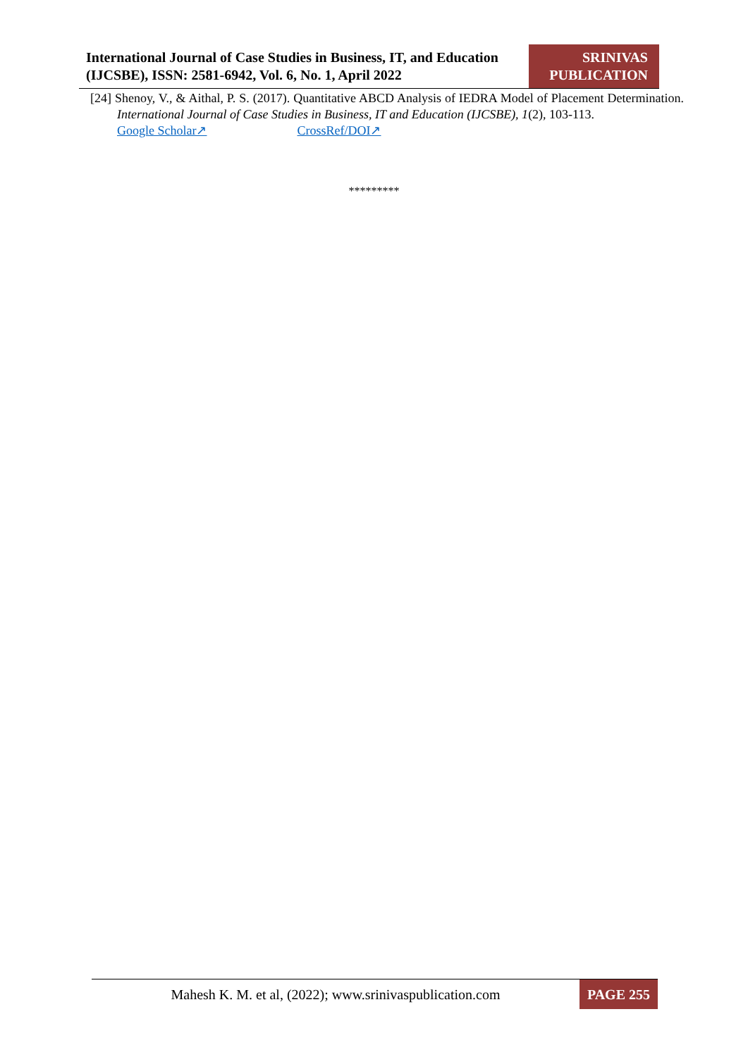International Journal of Case Studies in Business, IT, and Education (IJCSBE), ISSN: 2581-6942, Vol. 6, No. 1, April 2022
SRINIVAS
PUBLICATION
[24] Shenoy, V., & Aithal, P. S. (2017). Quantitative ABCD Analysis of IEDRA Model of Placement Determination. International Journal of Case Studies in Business, IT and Education (IJCSBE), 1(2), 103-113.
Google Scholar↗ CrossRef/DOI↗
*********
Mahesh K. M. et al, (2022); www.srinivaspublication.com
PAGE 255